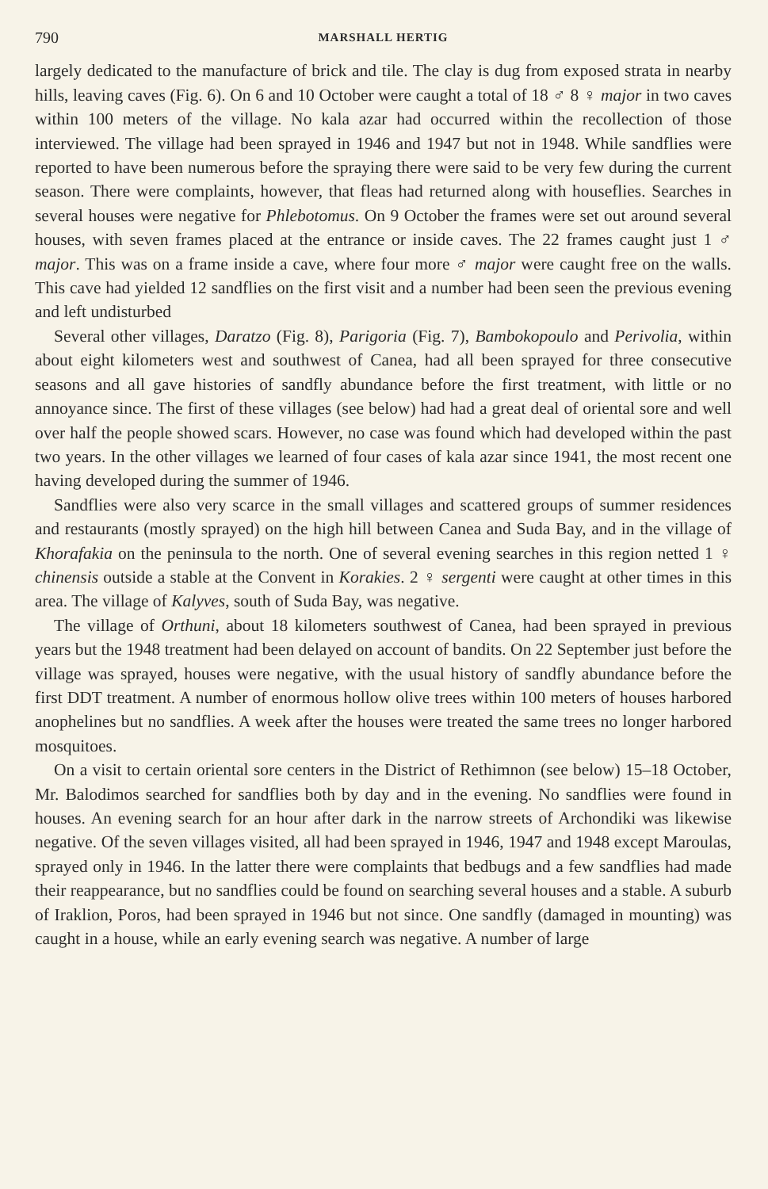790 MARSHALL HERTIG
largely dedicated to the manufacture of brick and tile. The clay is dug from exposed strata in nearby hills, leaving caves (Fig. 6). On 6 and 10 October were caught a total of 18 ♂ 8 ♀ major in two caves within 100 meters of the village. No kala azar had occurred within the recollection of those interviewed. The village had been sprayed in 1946 and 1947 but not in 1948. While sandflies were reported to have been numerous before the spraying there were said to be very few during the current season. There were complaints, however, that fleas had returned along with houseflies. Searches in several houses were negative for Phlebotomus. On 9 October the frames were set out around several houses, with seven frames placed at the entrance or inside caves. The 22 frames caught just 1 ♂ major. This was on a frame inside a cave, where four more ♂ major were caught free on the walls. This cave had yielded 12 sandflies on the first visit and a number had been seen the previous evening and left undisturbed
Several other villages, Daratzo (Fig. 8), Parigoria (Fig. 7), Bambokopoulo and Perivolia, within about eight kilometers west and southwest of Canea, had all been sprayed for three consecutive seasons and all gave histories of sandfly abundance before the first treatment, with little or no annoyance since. The first of these villages (see below) had had a great deal of oriental sore and well over half the people showed scars. However, no case was found which had developed within the past two years. In the other villages we learned of four cases of kala azar since 1941, the most recent one having developed during the summer of 1946.
Sandflies were also very scarce in the small villages and scattered groups of summer residences and restaurants (mostly sprayed) on the high hill between Canea and Suda Bay, and in the village of Khorafakia on the peninsula to the north. One of several evening searches in this region netted 1 ♀ chinensis outside a stable at the Convent in Korakies. 2 ♀ sergenti were caught at other times in this area. The village of Kalyves, south of Suda Bay, was negative.
The village of Orthuni, about 18 kilometers southwest of Canea, had been sprayed in previous years but the 1948 treatment had been delayed on account of bandits. On 22 September just before the village was sprayed, houses were negative, with the usual history of sandfly abundance before the first DDT treatment. A number of enormous hollow olive trees within 100 meters of houses harbored anophelines but no sandflies. A week after the houses were treated the same trees no longer harbored mosquitoes.
On a visit to certain oriental sore centers in the District of Rethimnon (see below) 15–18 October, Mr. Balodimos searched for sandflies both by day and in the evening. No sandflies were found in houses. An evening search for an hour after dark in the narrow streets of Archondiki was likewise negative. Of the seven villages visited, all had been sprayed in 1946, 1947 and 1948 except Maroulas, sprayed only in 1946. In the latter there were complaints that bedbugs and a few sandflies had made their reappearance, but no sandflies could be found on searching several houses and a stable. A suburb of Iraklion, Poros, had been sprayed in 1946 but not since. One sandfly (damaged in mounting) was caught in a house, while an early evening search was negative. A number of large